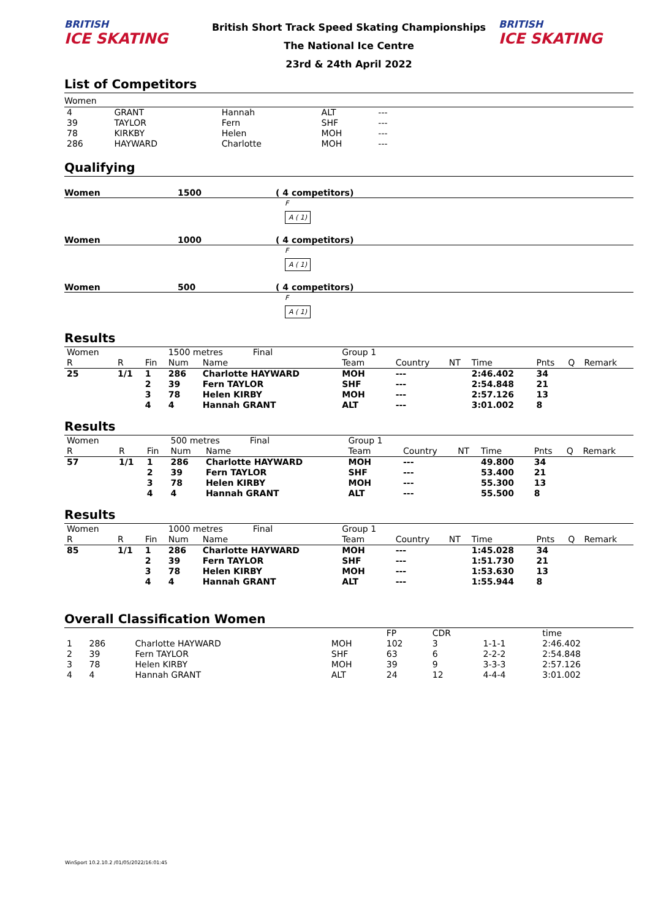BRITISH
ICE SKATING
British Short Track Speed Skating Championships
The National Ice Centre
23rd & 24th April 2022
BRITISH
ICE SKATING
List of Competitors
Women
| 4 | GRANT | Hannah | ALT | --- |
| 39 | TAYLOR | Fern | SHF | --- |
| 78 | KIRKBY | Helen | MOH | --- |
| 286 | HAYWARD | Charlotte | MOH | --- |
Qualifying
Women 1500 ( 4 competitors)
F
A ( 1)
Women 1000 ( 4 competitors)
F
A ( 1)
Women 500 ( 4 competitors)
F
A ( 1)
Results
| Women | | | 1500 metres Final | | Group 1 | | | | | | |
| R | R | Fin | Num | Name | Team | Country | NT | Time | Pnts | Q | Remark |
| 25 | 1/1 | 1 | 286 | Charlotte HAYWARD | MOH | --- | | 2:46.402 | 34 | | |
| | | 2 | 39 | Fern TAYLOR | SHF | --- | | 2:54.848 | 21 | | |
| | | 3 | 78 | Helen KIRBY | MOH | --- | | 2:57.126 | 13 | | |
| | | 4 | 4 | Hannah GRANT | ALT | --- | | 3:01.002 | 8 | | |
Results
| Women | | | 500 metres Final | | Group 1 | | | | | | |
| R | R | Fin | Num | Name | Team | Country | NT | Time | Pnts | Q | Remark |
| 57 | 1/1 | 1 | 286 | Charlotte HAYWARD | MOH | --- | | 49.800 | 34 | | |
| | | 2 | 39 | Fern TAYLOR | SHF | --- | | 53.400 | 21 | | |
| | | 3 | 78 | Helen KIRBY | MOH | --- | | 55.300 | 13 | | |
| | | 4 | 4 | Hannah GRANT | ALT | --- | | 55.500 | 8 | | |
Results
| Women | | | 1000 metres Final | | Group 1 | | | | | | |
| R | R | Fin | Num | Name | Team | Country | NT | Time | Pnts | Q | Remark |
| 85 | 1/1 | 1 | 286 | Charlotte HAYWARD | MOH | --- | | 1:45.028 | 34 | | |
| | | 2 | 39 | Fern TAYLOR | SHF | --- | | 1:51.730 | 21 | | |
| | | 3 | 78 | Helen KIRBY | MOH | --- | | 1:53.630 | 13 | | |
| | | 4 | 4 | Hannah GRANT | ALT | --- | | 1:55.944 | 8 | | |
Overall Classification Women
| | | | | FP | CDR | | time |
| --- | --- | --- | --- | --- | --- | --- | --- |
| 1 | 286 | Charlotte HAYWARD | MOH | 102 | 3 | 1-1-1 | 2:46.402 |
| 2 | 39 | Fern TAYLOR | SHF | 63 | 6 | 2-2-2 | 2:54.848 |
| 3 | 78 | Helen KIRBY | MOH | 39 | 9 | 3-3-3 | 2:57.126 |
| 4 | 4 | Hannah GRANT | ALT | 24 | 12 | 4-4-4 | 3:01.002 |
WinSport 10.2.10.2 /01/05/2022/16:01:45